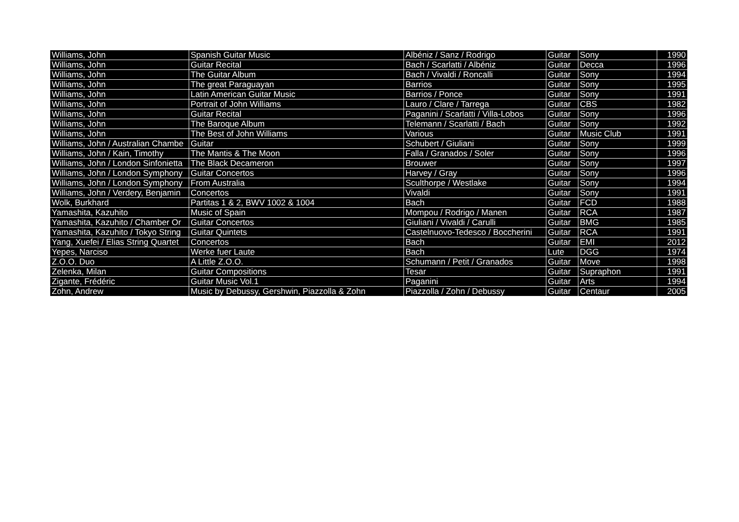| Williams, John | Spanish Guitar Music | Albéniz / Sanz / Rodrigo | Guitar | Sony | 1990 |
| Williams, John | Guitar Recital | Bach / Scarlatti / Albéniz | Guitar | Decca | 1996 |
| Williams, John | The Guitar Album | Bach / Vivaldi / Roncalli | Guitar | Sony | 1994 |
| Williams, John | The great Paraguayan | Barrios | Guitar | Sony | 1995 |
| Williams, John | Latin American Guitar Music | Barrios / Ponce | Guitar | Sony | 1991 |
| Williams, John | Portrait of John Williams | Lauro / Clare / Tarrega | Guitar | CBS | 1982 |
| Williams, John | Guitar Recital | Paganini / Scarlatti / Villa-Lobos | Guitar | Sony | 1996 |
| Williams, John | The Baroque Album | Telemann / Scarlatti / Bach | Guitar | Sony | 1992 |
| Williams, John | The Best of John Williams | Various | Guitar | Music Club | 1991 |
| Williams, John / Australian Chambe | Guitar | Schubert / Giuliani | Guitar | Sony | 1999 |
| Williams, John / Kain, Timothy | The Mantis & The Moon | Falla / Granados / Soler | Guitar | Sony | 1996 |
| Williams, John / London Sinfonietta | The Black Decameron | Brouwer | Guitar | Sony | 1997 |
| Williams, John / London Symphony | Guitar Concertos | Harvey / Gray | Guitar | Sony | 1996 |
| Williams, John / London Symphony | From Australia | Sculthorpe / Westlake | Guitar | Sony | 1994 |
| Williams, John / Verdery, Benjamin | Concertos | Vivaldi | Guitar | Sony | 1991 |
| Wolk, Burkhard | Partitas 1 & 2, BWV 1002 & 1004 | Bach | Guitar | FCD | 1988 |
| Yamashita, Kazuhito | Music of Spain | Mompou / Rodrigo / Manen | Guitar | RCA | 1987 |
| Yamashita, Kazuhito / Chamber Or | Guitar Concertos | Giuliani / Vivaldi / Carulli | Guitar | BMG | 1985 |
| Yamashita, Kazuhito / Tokyo String | Guitar Quintets | Castelnuovo-Tedesco / Boccherini | Guitar | RCA | 1991 |
| Yang, Xuefei / Elias String Quartet | Concertos | Bach | Guitar | EMI | 2012 |
| Yepes, Narciso | Werke fuer Laute | Bach | Lute | DGG | 1974 |
| Z.O.O. Duo | A Little Z.O.O. | Schumann / Petit / Granados | Guitar | Move | 1998 |
| Zelenka, Milan | Guitar Compositions | Tesar | Guitar | Supraphon | 1991 |
| Zigante, Frédéric | Guitar Music Vol.1 | Paganini | Guitar | Arts | 1994 |
| Zohn, Andrew | Music by Debussy, Gershwin, Piazzolla & Zohn | Piazzolla / Zohn / Debussy | Guitar | Centaur | 2005 |